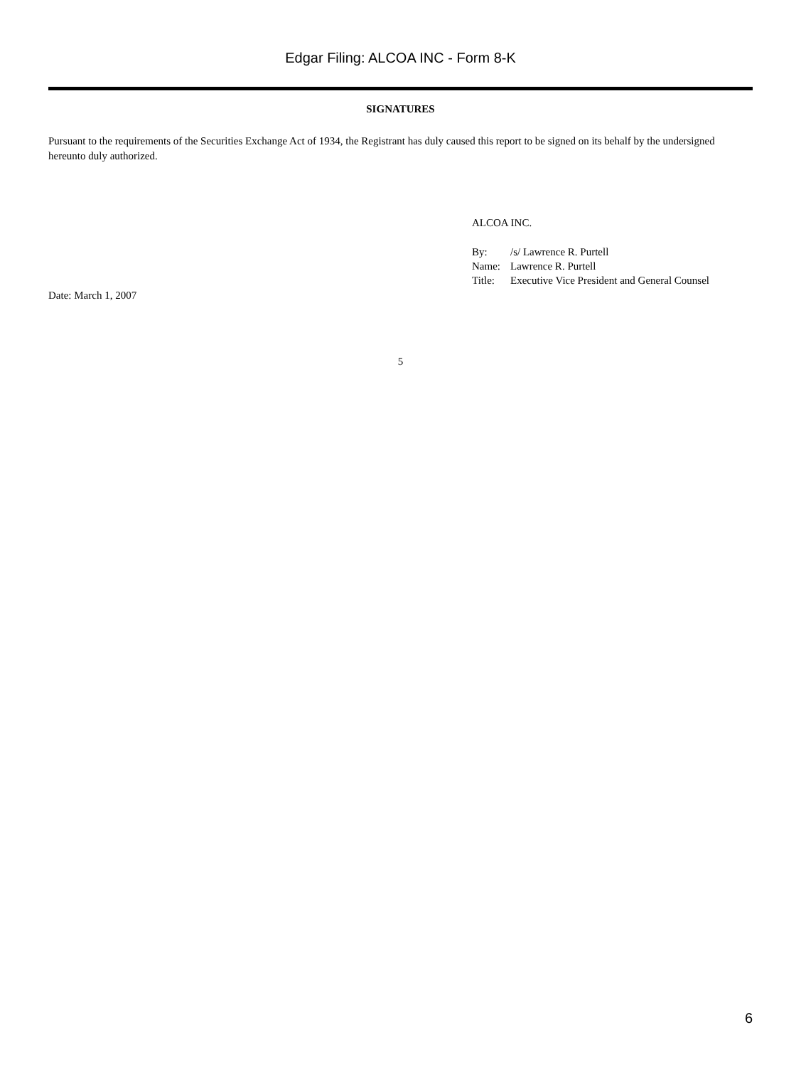Edgar Filing: ALCOA INC - Form 8-K
SIGNATURES
Pursuant to the requirements of the Securities Exchange Act of 1934, the Registrant has duly caused this report to be signed on its behalf by the undersigned hereunto duly authorized.
ALCOA INC.
| By: | /s/ Lawrence R. Purtell |
| Name: | Lawrence R. Purtell |
| Title: | Executive Vice President and General Counsel |
Date: March 1, 2007
5
6